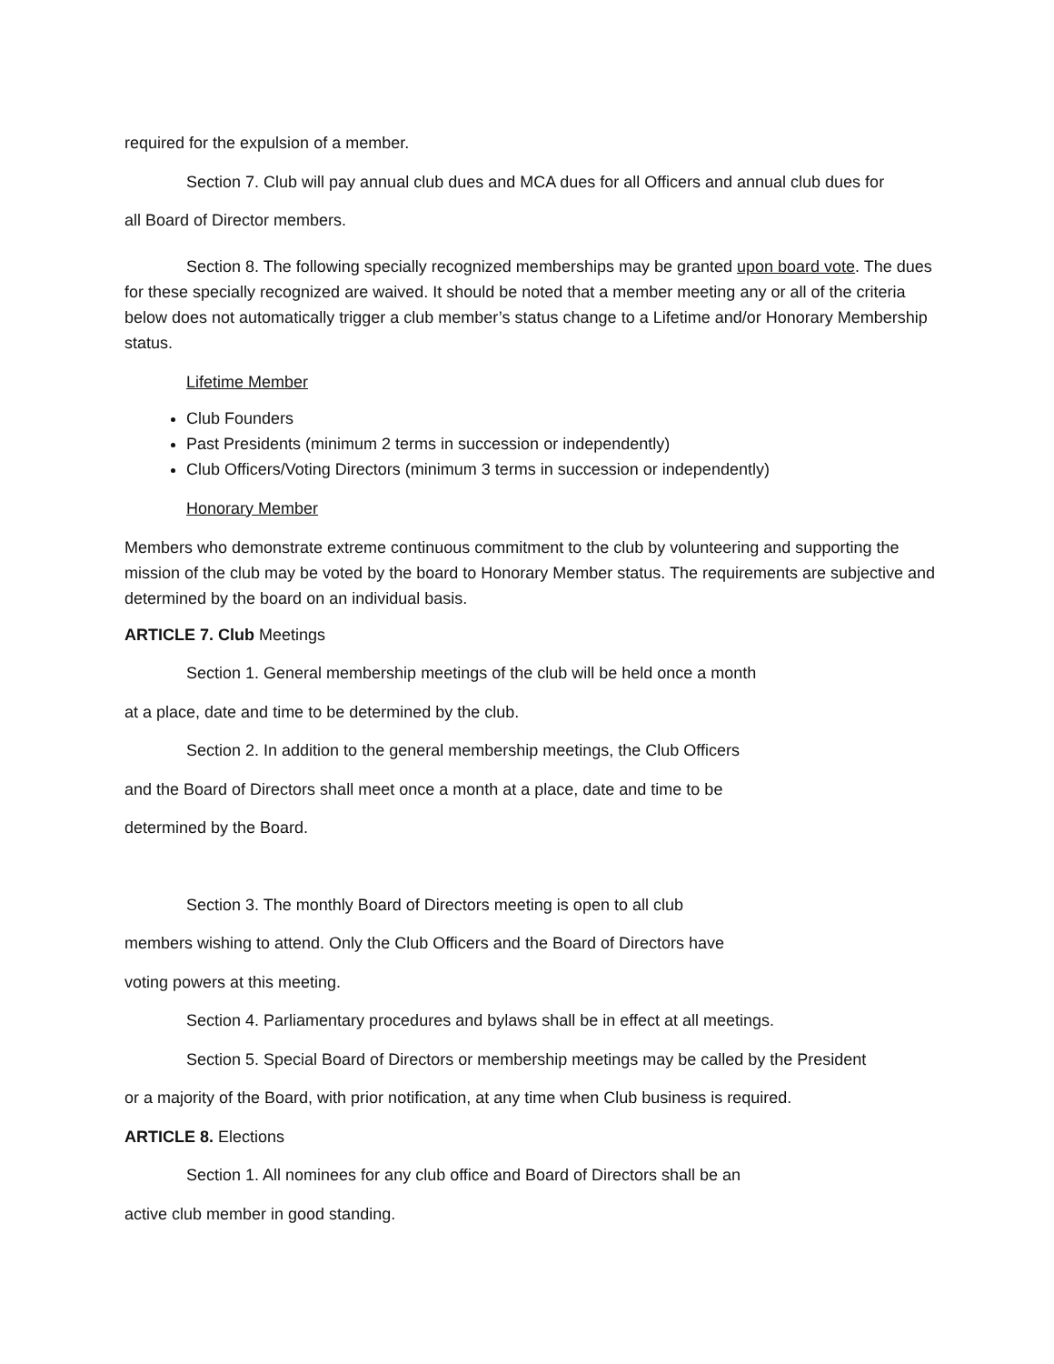required for the expulsion of a member.
Section 7. Club will pay annual club dues and MCA dues for all Officers and annual club dues for
all Board of Director members.
Section 8. The following specially recognized memberships may be granted upon board vote. The dues for these specially recognized are waived. It should be noted that a member meeting any or all of the criteria below does not automatically trigger a club member’s status change to a Lifetime and/or Honorary Membership status.
Lifetime Member
Club Founders
Past Presidents (minimum 2 terms in succession or independently)
Club Officers/Voting Directors (minimum 3 terms in succession or independently)
Honorary Member
Members who demonstrate extreme continuous commitment to the club by volunteering and supporting the mission of the club may be voted by the board to Honorary Member status. The requirements are subjective and determined by the board on an individual basis.
ARTICLE 7. Club Meetings
Section 1. General membership meetings of the club will be held once a month
at a place, date and time to be determined by the club.
Section 2. In addition to the general membership meetings, the Club Officers
and the Board of Directors shall meet once a month at a place, date and time to be
determined by the Board.
Section 3. The monthly Board of Directors meeting is open to all club
members wishing to attend. Only the Club Officers and the Board of Directors have
voting powers at this meeting.
Section 4. Parliamentary procedures and bylaws shall be in effect at all meetings.
Section 5. Special Board of Directors or membership meetings may be called by the President
or a majority of the Board, with prior notification, at any time when Club business is required.
ARTICLE 8. Elections
Section 1. All nominees for any club office and Board of Directors shall be an
active club member in good standing.